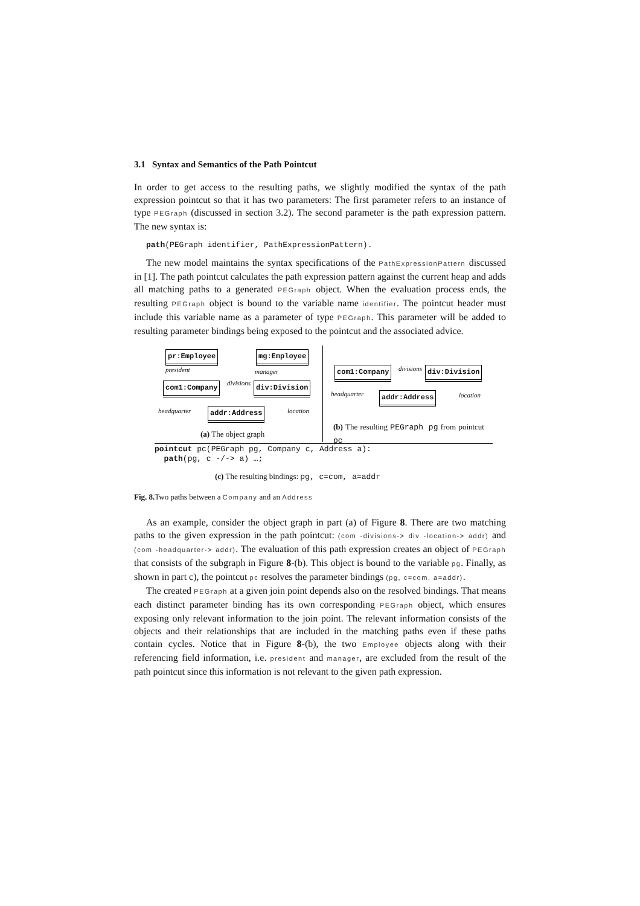3.1 Syntax and Semantics of the Path Pointcut
In order to get access to the resulting paths, we slightly modified the syntax of the path expression pointcut so that it has two parameters: The first parameter refers to an instance of type PEGraph (discussed in section 3.2). The second parameter is the path expression pattern. The new syntax is:
path(PEGraph identifier, PathExpressionPattern).
The new model maintains the syntax specifications of the PathExpressionPattern discussed in [1]. The path pointcut calculates the path expression pattern against the current heap and adds all matching paths to a generated PEGraph object. When the evaluation process ends, the resulting PEGraph object is bound to the variable name identifier. The pointcut header must include this variable name as a parameter of type PEGraph. This parameter will be added to resulting parameter bindings being exposed to the pointcut and the associated advice.
pr:Employee mg:Employee
president manager
com1:Company divisions div:Division
headquarter addr:Address location
(a) The object graph
com1:Company divisions div:Division
headquarter addr:Address location
(b) The resulting PEGraph pg from pointcut pc
pointcut pc(PEGraph pg, Company c, Address a):
path(pg, c -/-> a) …;
(c) The resulting bindings: pg, c=com, a=addr
Fig. 8. Two paths between a Company and an Address
As an example, consider the object graph in part (a) of Figure 8. There are two matching paths to the given expression in the path pointcut: (com -divisions-> div -location-> addr) and (com -headquarter-> addr). The evaluation of this path expression creates an object of PEGraph that consists of the subgraph in Figure 8-(b). This object is bound to the variable pg. Finally, as shown in part c), the pointcut pc resolves the parameter bindings (pg, c=com, a=addr).
The created PEGraph at a given join point depends also on the resolved bindings. That means each distinct parameter binding has its own corresponding PEGraph object, which ensures exposing only relevant information to the join point. The relevant information consists of the objects and their relationships that are included in the matching paths even if these paths contain cycles. Notice that in Figure 8-(b), the two Employee objects along with their referencing field information, i.e. president and manager, are excluded from the result of the path pointcut since this information is not relevant to the given path expression.